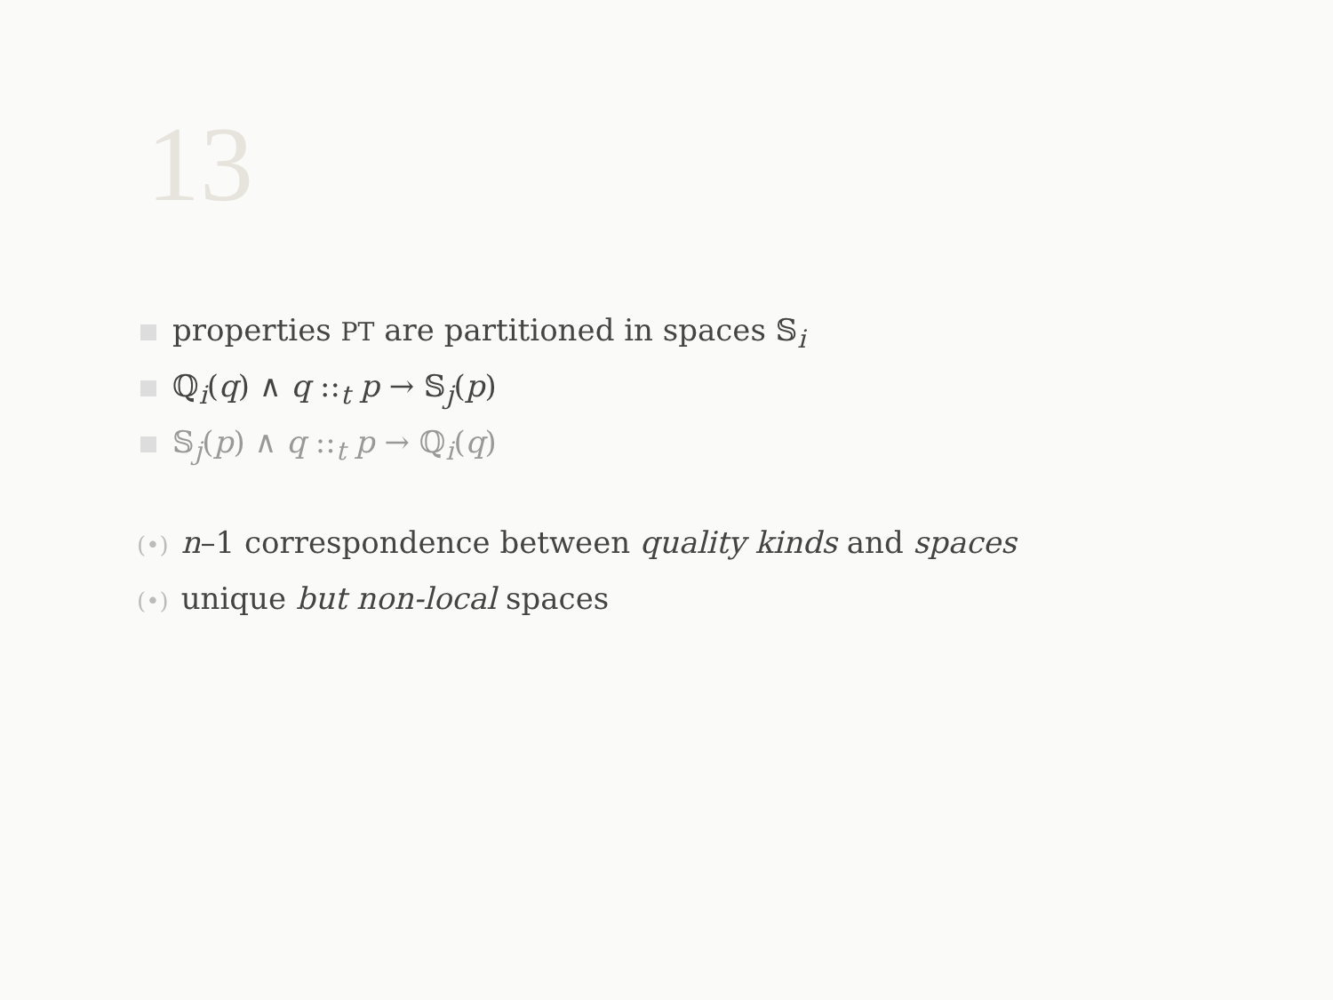13
properties PT are partitioned in spaces 𝕊<sub>i</sub>
ℚ<sub>i</sub>(q) ∧ q ::<sub>t</sub> p → 𝕊<sub>j</sub>(p)
𝕊<sub>j</sub>(p) ∧ q ::<sub>t</sub> p → ℚ<sub>i</sub>(q)
(•) n–1 correspondence between quality kinds and spaces
(•) unique but non-local spaces